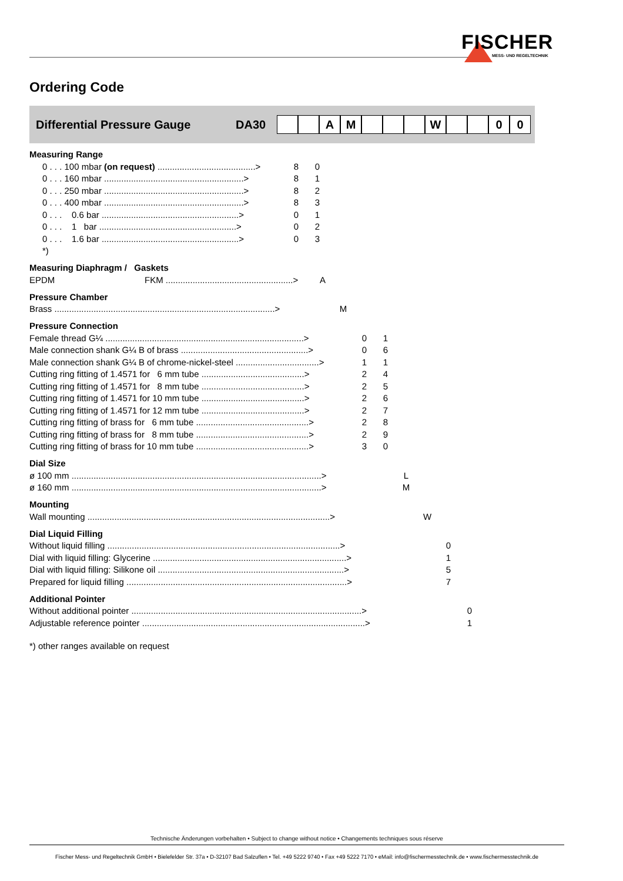FISCHER
MESS- UND REGELTECHNIK
Ordering Code
Differential Pressure Gauge DA30 AM W 00
Measuring Range
| 0 . . . 100 mbar (on request) ........................................> | 8 | 0 |
| 0 . . . 160 mbar .........................................................> | 8 | 1 |
| 0 . . . 250 mbar .........................................................> | 8 | 2 |
| 0 . . . 400 mbar .........................................................> | 8 | 3 |
| 0 . . . 0.6 bar ........................................................> | 0 | 1 |
| 0 . . . 1 bar ........................................................> | 0 | 2 |
| 0 . . . 1.6 bar ........................................................> | 0 | 3 |
| *) | | |
Measuring Diaphragm / Gaskets
| EPDM | FKM ....................................................> | A |
Pressure Chamber
| Brass ..........................................................................................> | M |
Pressure Connection
| Female thread G¼ .................................................................................> | 0 | 1 |
| Male connection shank G¼ B of brass ....................................................> | 0 | 6 |
| Male connection shank G¼ B of chrome-nickel-steel ..................................> | 1 | 1 |
| Cutting ring fitting of 1.4571 for 6 mm tube ..........................................> | 2 | 4 |
| Cutting ring fitting of 1.4571 for 8 mm tube ..........................................> | 2 | 5 |
| Cutting ring fitting of 1.4571 for 10 mm tube ..........................................> | 2 | 6 |
| Cutting ring fitting of 1.4571 for 12 mm tube ..........................................> | 2 | 7 |
| Cutting ring fitting of brass for 6 mm tube ..............................................> | 2 | 8 |
| Cutting ring fitting of brass for 8 mm tube ..............................................> | 2 | 9 |
| Cutting ring fitting of brass for 10 mm tube ..............................................> | 3 | 0 |
Dial Size
| ø 100 mm ......................................................................................................> | L |
| ø 160 mm ......................................................................................................> | M |
Mounting
| Wall mounting ...................................................................................................> | W |
Dial Liquid Filling
| Without liquid filling ...............................................................................................> | 0 |
| Dial with liquid filling: Glycerine ...............................................................................> | 1 |
| Dial with liquid filling: Silikone oil ............................................................................> | 5 |
| Prepared for liquid filling ..........................................................................................> | 7 |
Additional Pointer
| Without additional pointer ..............................................................................................> | 0 |
| Adjustable reference pointer ...........................................................................................> | 1 |
*) other ranges available on request
Technische Änderungen vorbehalten • Subject to change without notice • Changements techniques sous réserve
Fischer Mess- und Regeltechnik GmbH • Bielefelder Str. 37a • D-32107 Bad Salzuflen • Tel. +49 5222 9740 • Fax +49 5222 7170 • eMail: info@fischermesstechnik.de • www.fischermesstechnik.de